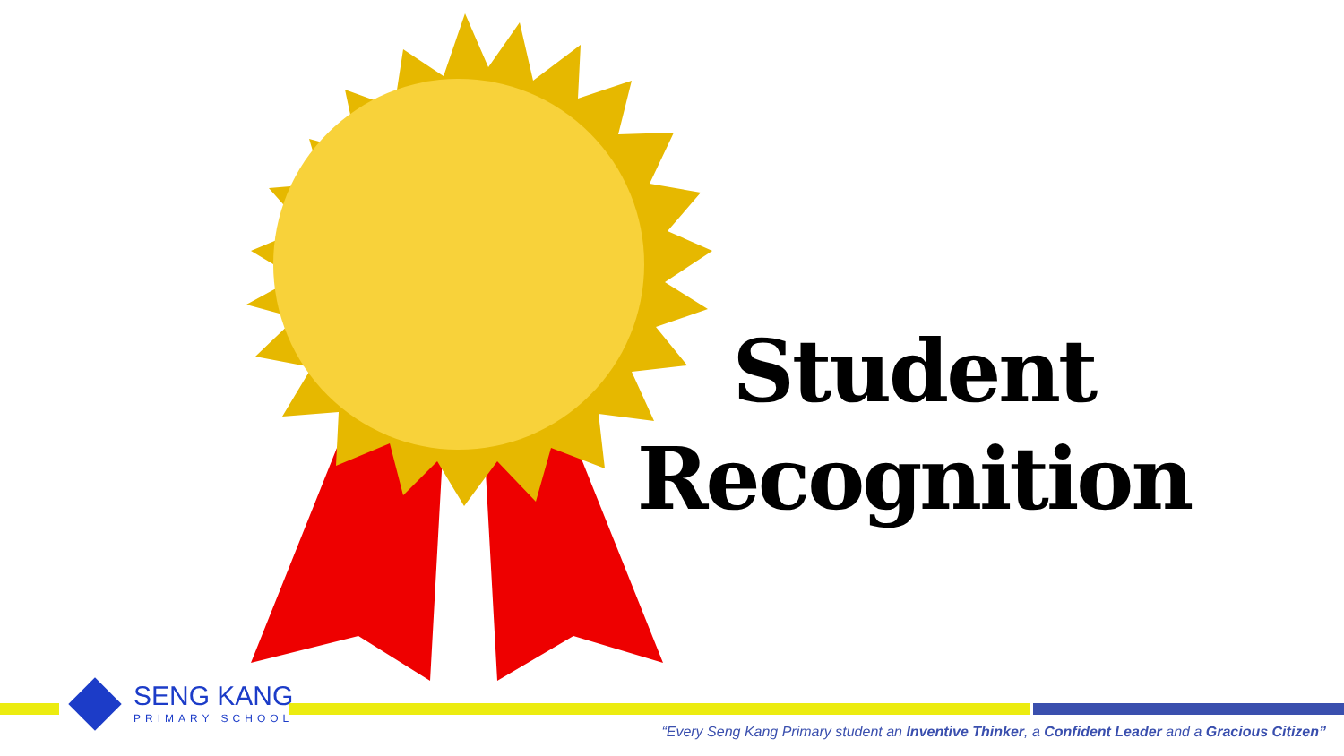Student
Recognition
SENG KANG
PRIMARY SCHOOL
“Every Seng Kang Primary student an Inventive Thinker, a Confident Leader and a Gracious Citizen”